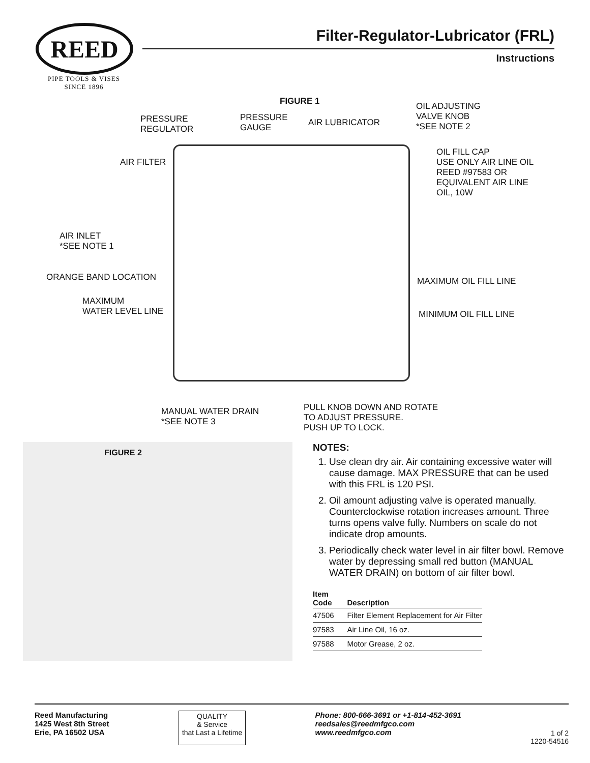REED
PIPE TOOLS & VISES
SINCE 1896
Filter-Regulator-Lubricator (FRL)
Instructions
FIGURE 1
PRESSURE
REGULATOR
PRESSURE
GAUGE
AIR LUBRICATOR
OIL ADJUSTING
VALVE KNOB
*SEE NOTE 2
AIR FILTER
OIL FILL CAP
USE ONLY AIR LINE OIL
REED #97583 OR
EQUIVALENT AIR LINE
OIL, 10W
AIR INLET
*SEE NOTE 1
ORANGE BAND LOCATION MAXIMUM OIL FILL LINE
MAXIMUM
WATER LEVEL LINE
MINIMUM OIL FILL LINE
MANUAL WATER DRAIN
*SEE NOTE 3
PULL KNOB DOWN AND ROTATE
TO ADJUST PRESSURE.
PUSH UP TO LOCK.
FIGURE 2
NOTES:
1. Use clean dry air. Air containing excessive water will cause damage. MAX PRESSURE that can be used with this FRL is 120 PSI.
2. Oil amount adjusting valve is operated manually. Counterclockwise rotation increases amount. Three turns opens valve fully. Numbers on scale do not indicate drop amounts.
3. Periodically check water level in air filter bowl. Remove water by depressing small red button (MANUAL WATER DRAIN) on bottom of air filter bowl.
| Item Code | Description |
| --- | --- |
| 47506 | Filter Element Replacement for Air Filter |
| 97583 | Air Line Oil, 16 oz. |
| 97588 | Motor Grease, 2 oz. |
Reed Manufacturing
1425 West 8th Street
Erie, PA 16502 USA
QUALITY
& Service
that Last a Lifetime
Phone: 800-666-3691 or +1-814-452-3691
reedsales@reedmfgco.com
www.reedmfgco.com
1 of 2
1220-54516